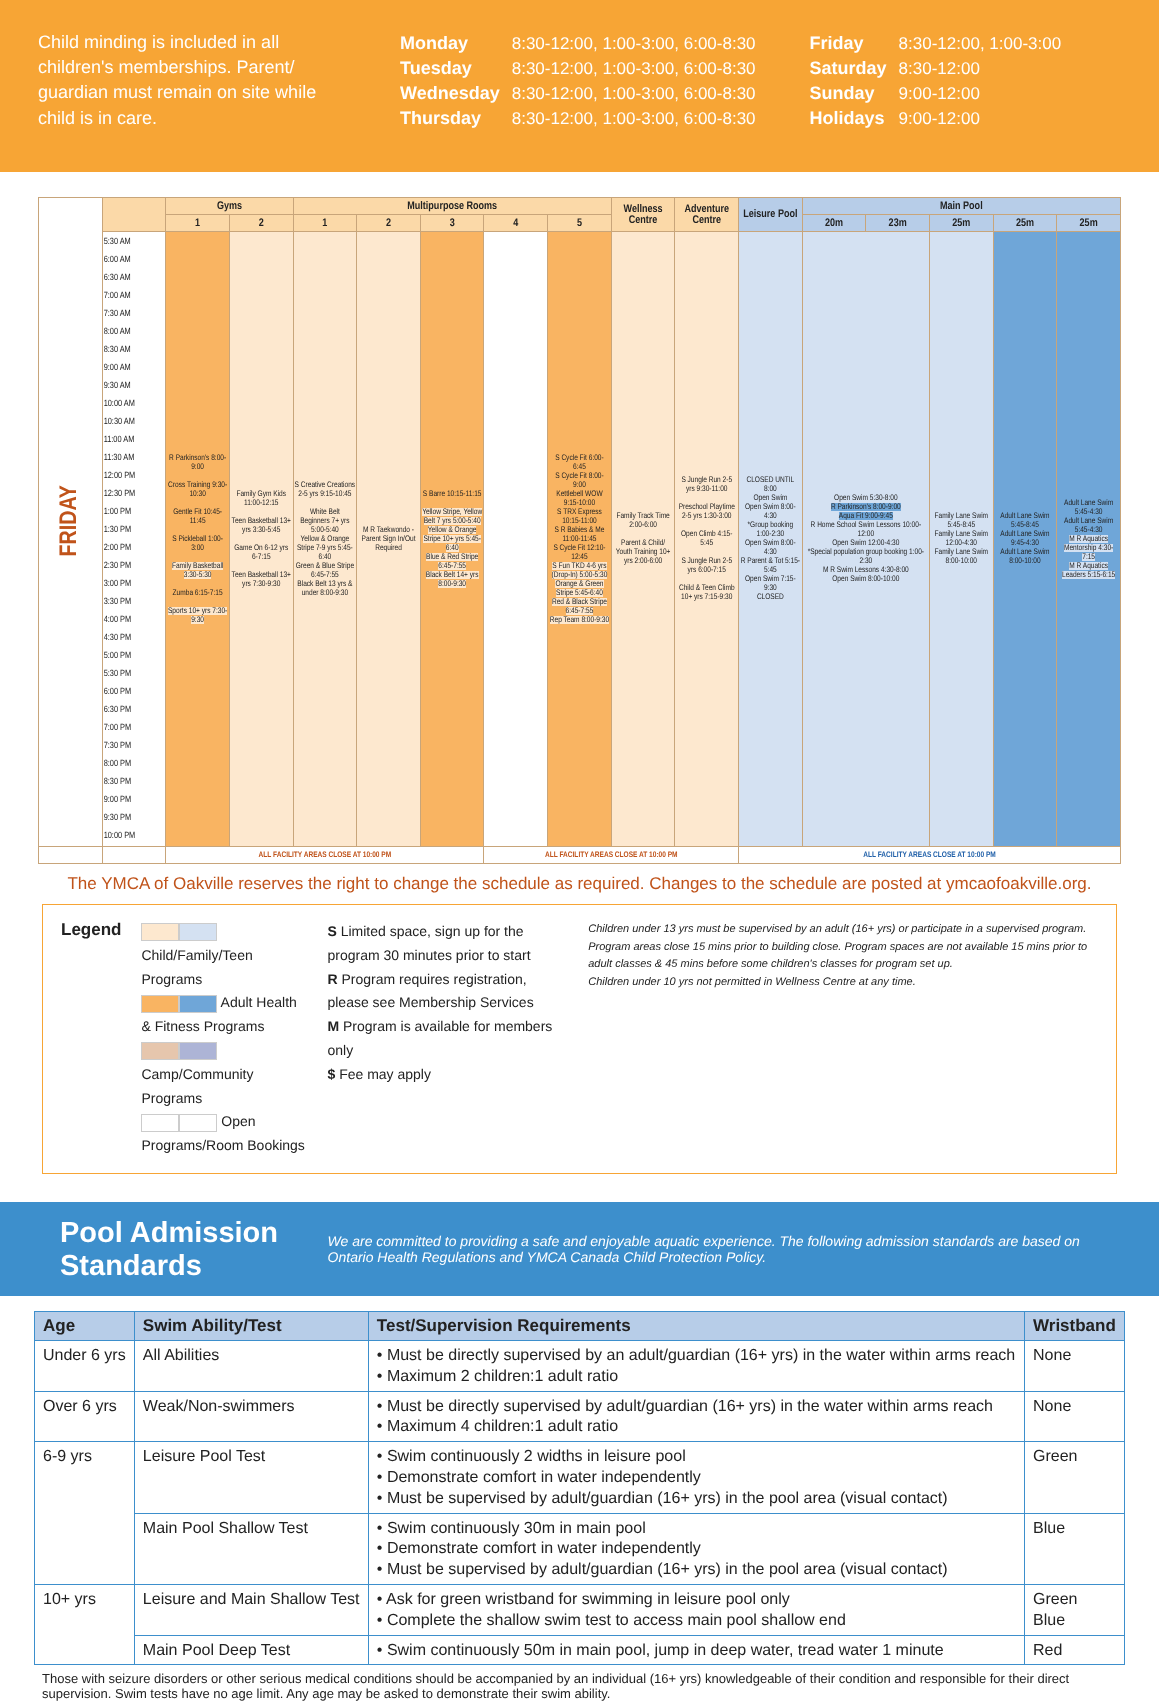Child minding is included in all children's memberships. Parent/ guardian must remain on site while child is in care.
| Monday | 8:30-12:00, 1:00-3:00, 6:00-8:30 |
| Tuesday | 8:30-12:00, 1:00-3:00, 6:00-8:30 |
| Wednesday | 8:30-12:00, 1:00-3:00, 6:00-8:30 |
| Thursday | 8:30-12:00, 1:00-3:00, 6:00-8:30 |
| Friday | 8:30-12:00, 1:00-3:00 |
| Saturday | 8:30-12:00 |
| Sunday | 9:00-12:00 |
| Holidays | 9:00-12:00 |
| FRIDAY | | Gyms | | Multipurpose Rooms | | | | | Wellness Centre | Adventure Centre | Leisure Pool | Main Pool | | | | |
| | | 1 | 2 | 1 | 2 | 3 | 4 | 5 | | | | 20m | 23m | 25m | 25m | 25m |
| | 5:30 AM 6:00 AM 6:30 AM 7:00 AM 7:30 AM 8:00 AM 8:30 AM 9:00 AM 9:30 AM 10:00 AM 10:30 AM 11:00 AM 11:30 AM 12:00 PM 12:30 PM 1:00 PM 1:30 PM 2:00 PM 2:30 PM 3:00 PM 3:30 PM 4:00 PM 4:30 PM 5:00 PM 5:30 PM 6:00 PM 6:30 PM 7:00 PM 7:30 PM 8:00 PM 8:30 PM 9:00 PM 9:30 PM 10:00 PM | R Parkinson's 8:00-9:00 Cross Training 9:30-10:30 Gentle Fit 10:45-11:45 S Pickleball 1:00-3:00 Family Basketball 3:30-5:30 Zumba 6:15-7:15 Sports 10+ yrs 7:30-9:30 | Family Gym Kids 11:00-12:15 Teen Basketball 13+ yrs 3:30-5:45 Game On 6-12 yrs 6-7:15 Teen Basketball 13+ yrs 7:30-9:30 | S Creative Creations 2-5 yrs 9:15-10:45 White Belt Beginners 7+ yrs 5:00-5:40 Yellow & Orange Stripe 7-9 yrs 5:45-6:40 Green & Blue Stripe 6:45-7:55 Black Belt 13 yrs & under 8:00-9:30 | M R Taekwondo - Parent Sign In/Out Required | S Barre 10:15-11:15 Yellow Stripe, Yellow Belt 7 yrs 5:00-5:40 Yellow & Orange Stripe 10+ yrs 5:45-6:40 Blue & Red Stripe 6:45-7:55 Black Belt 14+ yrs 8:00-9:30 | | S Cycle Fit 6:00-6:45 S Cycle Fit 8:00-9:00 Kettlebell WOW 9:15-10:00 S TRX Express 10:15-11:00 S R Babies & Me 11:00-11:45 S Cycle Fit 12:10-12:45 S Fun TKD 4-6 yrs (Drop-In) 5:00-5:30 Orange & Green Stripe 5:45-6:40 Red & Black Stripe 6:45-7:55 Rep Team 8:00-9:30 | Family Track Time 2:00-6:00 Parent & Child/ Youth Training 10+ yrs 2:00-6:00 | S Jungle Run 2-5 yrs 9:30-11:00 Preschool Playtime 2-5 yrs 1:30-3:00 Open Climb 4:15-5:45 S Jungle Run 2-5 yrs 6:00-7:15 Child & Teen Climb 10+ yrs 7:15-9:30 | CLOSED UNTIL 8:00 Open Swim Open Swim 8:00-4:30 *Group booking 1:00-2:30 Open Swim 8:00-4:30 R Parent & Tot 5:15-5:45 Open Swim 7:15-9:30 CLOSED | Open Swim 5:30-8:00 R Parkinson's 8:00-9:00 Aqua Fit 9:00-9:45 R Home School Swim Lessons 10:00-12:00 Open Swim 12:00-4:30 *Special population group booking 1:00-2:30 M R Swim Lessons 4:30-8:00 Open Swim 8:00-10:00 | | Family Lane Swim 5:45-8:45 Family Lane Swim 12:00-4:30 Family Lane Swim 8:00-10:00 | Adult Lane Swim 5:45-8:45 Adult Lane Swim 9:45-4:30 Adult Lane Swim 8:00-10:00 | Adult Lane Swim 5:45-4:30 Adult Lane Swim 5:45-4:30 M R Aquatics Mentorship 4:30-7:15 M R Aquatics Leaders 5:15-6:15 |
| | | ALL FACILITY AREAS CLOSE AT 10:00 PM | | | | | ALL FACILITY AREAS CLOSE AT 10:00 PM | | | | ALL FACILITY AREAS CLOSE AT 10:00 PM | | | | | |
The YMCA of Oakville reserves the right to change the schedule as required. Changes to the schedule are posted at ymcaofoakville.org.
Legend
Child/Family/Teen Programs
Adult Health & Fitness Programs
Camp/Community Programs
Open Programs/Room Bookings
S Limited space, sign up for the program 30 minutes prior to start
R Program requires registration, please see Membership Services
M Program is available for members only
$ Fee may apply
Children under 13 yrs must be supervised by an adult (16+ yrs) or participate in a supervised program.
Program areas close 15 mins prior to building close. Program spaces are not available 15 mins prior to adult classes & 45 mins before some children's classes for program set up.
Children under 10 yrs not permitted in Wellness Centre at any time.
Pool Admission Standards
We are committed to providing a safe and enjoyable aquatic experience. The following admission standards are based on Ontario Health Regulations and YMCA Canada Child Protection Policy.
| Age | Swim Ability/Test | Test/Supervision Requirements | Wristband |
| --- | --- | --- | --- |
| Under 6 yrs | All Abilities | • Must be directly supervised by an adult/guardian (16+ yrs) in the water within arms reach • Maximum 2 children:1 adult ratio | None |
| Over 6 yrs | Weak/Non-swimmers | • Must be directly supervised by adult/guardian (16+ yrs) in the water within arms reach • Maximum 4 children:1 adult ratio | None |
| 6-9 yrs | Leisure Pool Test | • Swim continuously 2 widths in leisure pool • Demonstrate comfort in water independently • Must be supervised by adult/guardian (16+ yrs) in the pool area (visual contact) | Green |
| | Main Pool Shallow Test | • Swim continuously 30m in main pool • Demonstrate comfort in water independently • Must be supervised by adult/guardian (16+ yrs) in the pool area (visual contact) | Blue |
| 10+ yrs | Leisure and Main Shallow Test | • Ask for green wristband for swimming in leisure pool only • Complete the shallow swim test to access main pool shallow end | Green Blue |
| | Main Pool Deep Test | • Swim continuously 50m in main pool, jump in deep water, tread water 1 minute | Red |
Those with seizure disorders or other serious medical conditions should be accompanied by an individual (16+ yrs) knowledgeable of their condition and responsible for their direct supervision. Swim tests have no age limit. Any age may be asked to demonstrate their swim ability.